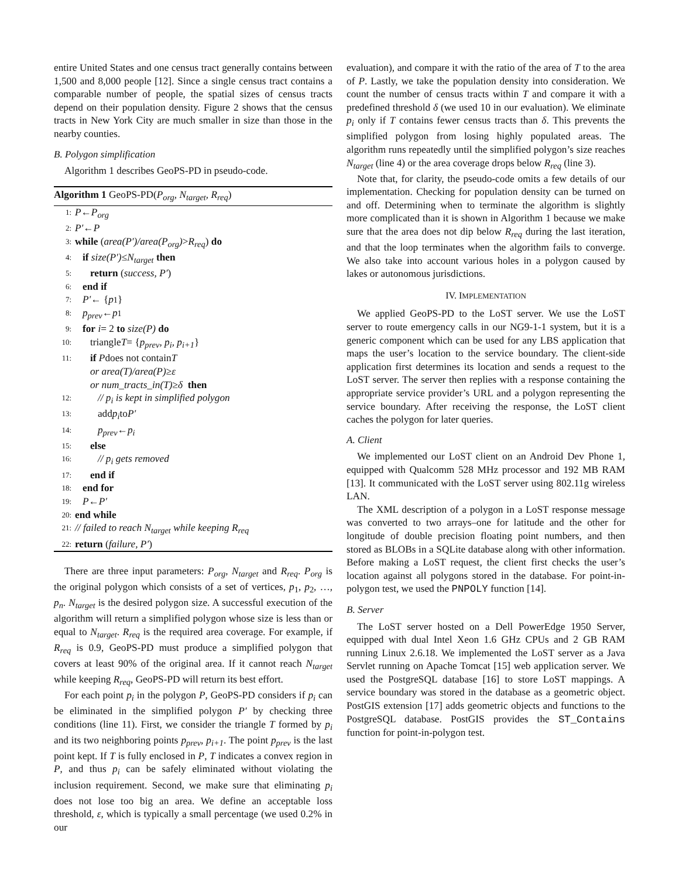entire United States and one census tract generally contains between 1,500 and 8,000 people [12]. Since a single census tract contains a comparable number of people, the spatial sizes of census tracts depend on their population density. Figure 2 shows that the census tracts in New York City are much smaller in size than those in the nearby counties.
B. Polygon simplification
Algorithm 1 describes GeoPS-PD in pseudo-code.
Algorithm 1 GeoPS-PD(P<sub>org</sub>, N<sub>target</sub>, R<sub>req</sub>)
1: P ← P<sub>org</sub>
2: P′ ← P
3: while (area(P′)/area(P<sub>org</sub>) > R<sub>req</sub>) do
4: if size(P′) ≤ N<sub>target</sub> then
5: return (success, P′)
6: end if
7: P′ ← { p<sub>1</sub>}
8: p<sub>prev</sub> ← p<sub>1</sub>
9: for i = 2 to size(P) do
10: triangle T = { p<sub>prev</sub>, p<sub>i</sub>, p<sub>i+1</sub> }
11: if P does not contain T
or area(T)/area(P) ≥ ε
or num_tracts_in(T) ≥ δ then
12: // p<sub>i</sub> is kept in simplified polygon
13: add p<sub>i</sub> to P′
14: p<sub>prev</sub> ← p<sub>i</sub>
15: else
16: // p<sub>i</sub> gets removed
17: end if
18: end for
19: P ← P′
20: end while
21: // failed to reach N<sub>target</sub> while keeping R<sub>req</sub>
22: return (failure, P′)
There are three input parameters: P<sub>org</sub>, N<sub>target</sub> and R<sub>req</sub>. P<sub>org</sub> is the original polygon which consists of a set of vertices, p<sub>1</sub>, p<sub>2</sub>, …, p<sub>n</sub>. N<sub>target</sub> is the desired polygon size. A successful execution of the algorithm will return a simplified polygon whose size is less than or equal to N<sub>target</sub>. R<sub>req</sub> is the required area coverage. For example, if R<sub>req</sub> is 0.9, GeoPS-PD must produce a simplified polygon that covers at least 90% of the original area. If it cannot reach N<sub>target</sub> while keeping R<sub>req</sub>, GeoPS-PD will return its best effort.
For each point p<sub>i</sub> in the polygon P, GeoPS-PD considers if p<sub>i</sub> can be eliminated in the simplified polygon P′ by checking three conditions (line 11). First, we consider the triangle T formed by p<sub>i</sub> and its two neighboring points p<sub>prev</sub>, p<sub>i+1</sub>. The point p<sub>prev</sub> is the last point kept. If T is fully enclosed in P, T indicates a convex region in P, and thus p<sub>i</sub> can be safely eliminated without violating the inclusion requirement. Second, we make sure that eliminating p<sub>i</sub> does not lose too big an area. We define an acceptable loss threshold, ε, which is typically a small percentage (we used 0.2% in our
evaluation), and compare it with the ratio of the area of T to the area of P. Lastly, we take the population density into consideration. We count the number of census tracts within T and compare it with a predefined threshold δ (we used 10 in our evaluation). We eliminate p<sub>i</sub> only if T contains fewer census tracts than δ. This prevents the simplified polygon from losing highly populated areas. The algorithm runs repeatedly until the simplified polygon’s size reaches N<sub>target</sub> (line 4) or the area coverage drops below R<sub>req</sub> (line 3).
Note that, for clarity, the pseudo-code omits a few details of our implementation. Checking for population density can be turned on and off. Determining when to terminate the algorithm is slightly more complicated than it is shown in Algorithm 1 because we make sure that the area does not dip below R<sub>req</sub> during the last iteration, and that the loop terminates when the algorithm fails to converge. We also take into account various holes in a polygon caused by lakes or autonomous jurisdictions.
IV. IMPLEMENTATION
We applied GeoPS-PD to the LoST server. We use the LoST server to route emergency calls in our NG9-1-1 system, but it is a generic component which can be used for any LBS application that maps the user’s location to the service boundary. The client-side application first determines its location and sends a request to the LoST server. The server then replies with a response containing the appropriate service provider’s URL and a polygon representing the service boundary. After receiving the response, the LoST client caches the polygon for later queries.
A. Client
We implemented our LoST client on an Android Dev Phone 1, equipped with Qualcomm 528 MHz processor and 192 MB RAM [13]. It communicated with the LoST server using 802.11g wireless LAN.
The XML description of a polygon in a LoST response message was converted to two arrays–one for latitude and the other for longitude of double precision floating point numbers, and then stored as BLOBs in a SQLite database along with other information. Before making a LoST request, the client first checks the user’s location against all polygons stored in the database. For point-in-polygon test, we used the PNPOLY function [14].
B. Server
The LoST server hosted on a Dell PowerEdge 1950 Server, equipped with dual Intel Xeon 1.6 GHz CPUs and 2 GB RAM running Linux 2.6.18. We implemented the LoST server as a Java Servlet running on Apache Tomcat [15] web application server. We used the PostgreSQL database [16] to store LoST mappings. A service boundary was stored in the database as a geometric object. PostGIS extension [17] adds geometric objects and functions to the PostgreSQL database. PostGIS provides the ST_Contains function for point-in-polygon test.